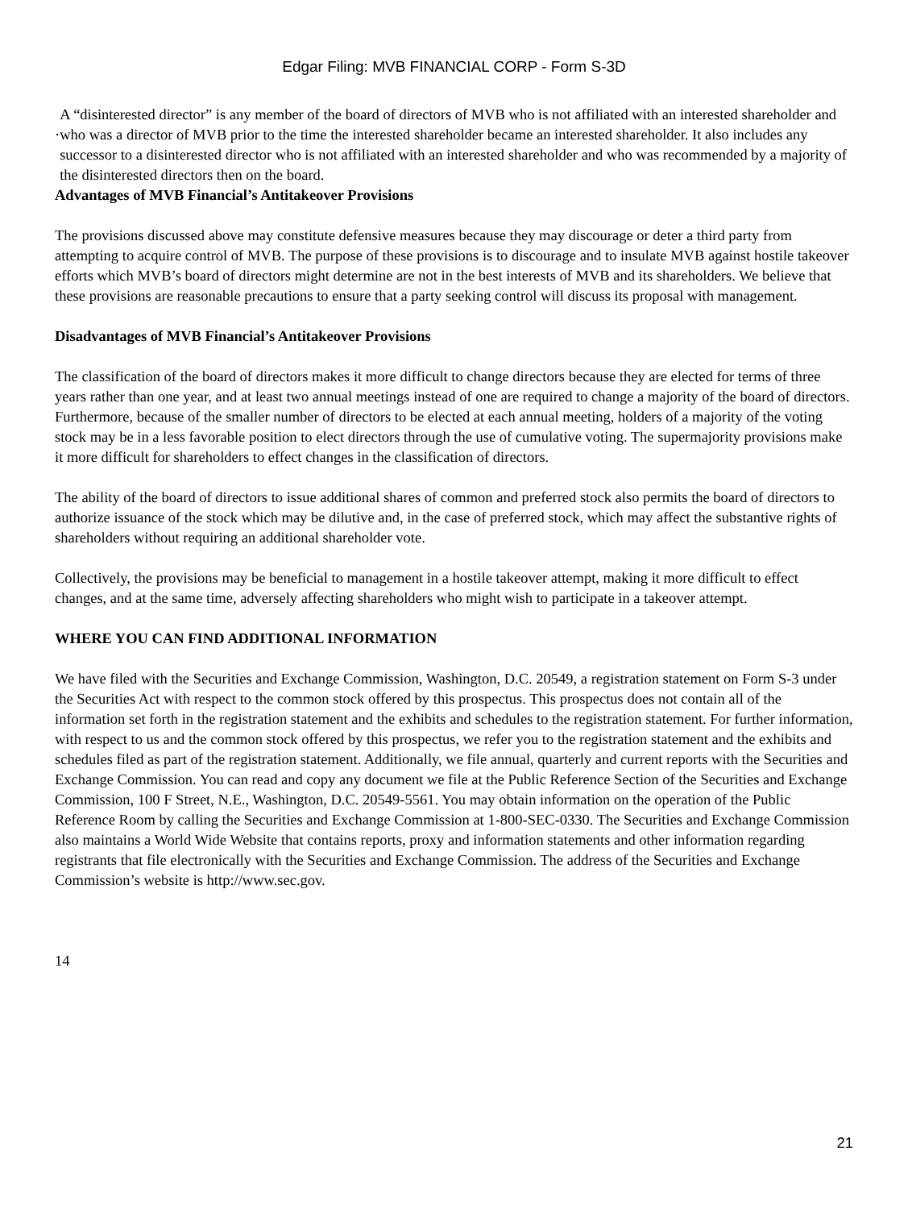Edgar Filing: MVB FINANCIAL CORP - Form S-3D
·
A “disinterested director” is any member of the board of directors of MVB who is not affiliated with an interested shareholder and who was a director of MVB prior to the time the interested shareholder became an interested shareholder. It also includes any successor to a disinterested director who is not affiliated with an interested shareholder and who was recommended by a majority of the disinterested directors then on the board.
Advantages of MVB Financial’s Antitakeover Provisions
The provisions discussed above may constitute defensive measures because they may discourage or deter a third party from attempting to acquire control of MVB. The purpose of these provisions is to discourage and to insulate MVB against hostile takeover efforts which MVB’s board of directors might determine are not in the best interests of MVB and its shareholders. We believe that these provisions are reasonable precautions to ensure that a party seeking control will discuss its proposal with management.
Disadvantages of MVB Financial’s Antitakeover Provisions
The classification of the board of directors makes it more difficult to change directors because they are elected for terms of three years rather than one year, and at least two annual meetings instead of one are required to change a majority of the board of directors. Furthermore, because of the smaller number of directors to be elected at each annual meeting, holders of a majority of the voting stock may be in a less favorable position to elect directors through the use of cumulative voting. The supermajority provisions make it more difficult for shareholders to effect changes in the classification of directors.
The ability of the board of directors to issue additional shares of common and preferred stock also permits the board of directors to authorize issuance of the stock which may be dilutive and, in the case of preferred stock, which may affect the substantive rights of shareholders without requiring an additional shareholder vote.
Collectively, the provisions may be beneficial to management in a hostile takeover attempt, making it more difficult to effect changes, and at the same time, adversely affecting shareholders who might wish to participate in a takeover attempt.
WHERE YOU CAN FIND ADDITIONAL INFORMATION
We have filed with the Securities and Exchange Commission, Washington, D.C. 20549, a registration statement on Form S-3 under the Securities Act with respect to the common stock offered by this prospectus. This prospectus does not contain all of the information set forth in the registration statement and the exhibits and schedules to the registration statement. For further information, with respect to us and the common stock offered by this prospectus, we refer you to the registration statement and the exhibits and schedules filed as part of the registration statement. Additionally, we file annual, quarterly and current reports with the Securities and Exchange Commission. You can read and copy any document we file at the Public Reference Section of the Securities and Exchange Commission, 100 F Street, N.E., Washington, D.C. 20549-5561. You may obtain information on the operation of the Public Reference Room by calling the Securities and Exchange Commission at 1-800-SEC-0330. The Securities and Exchange Commission also maintains a World Wide Website that contains reports, proxy and information statements and other information regarding registrants that file electronically with the Securities and Exchange Commission. The address of the Securities and Exchange Commission’s website is http://www.sec.gov.
14
21